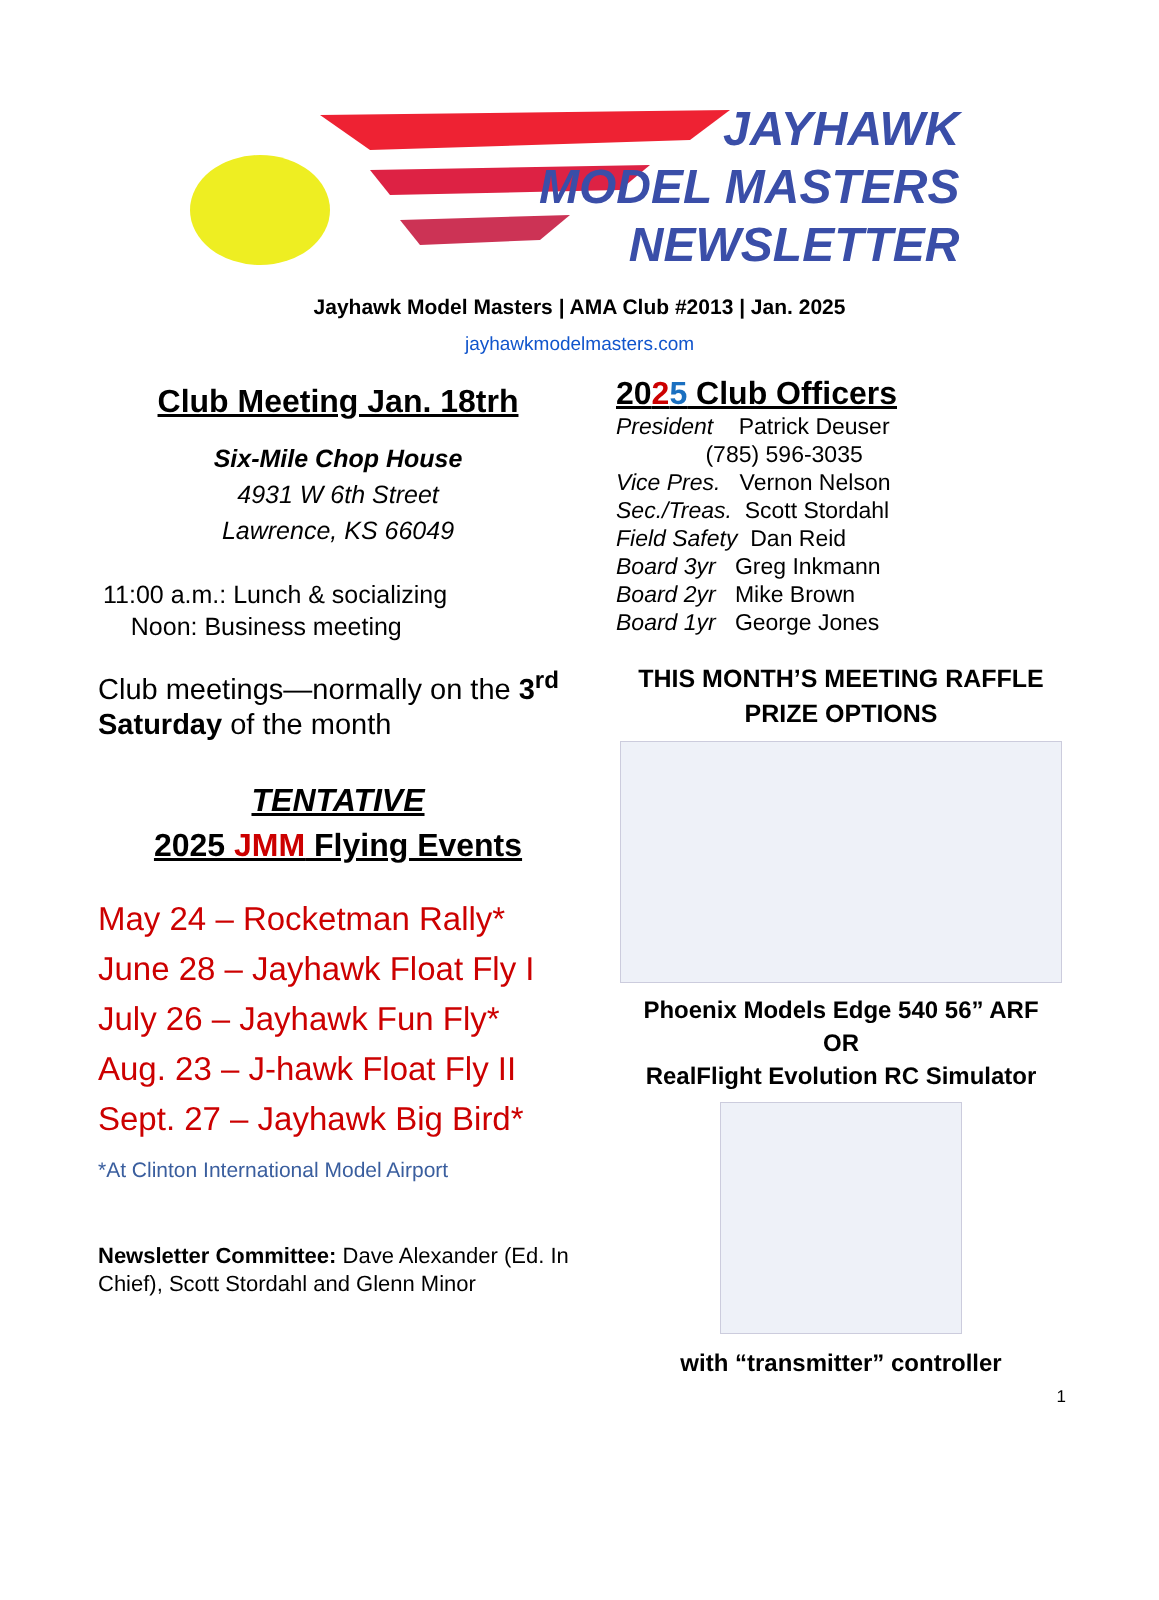JAYHAWK
MODEL MASTERS
NEWSLETTER
Jayhawk Model Masters | AMA Club #2013 | Jan. 2025
jayhawkmodelmasters.com
Club Meeting Jan. 18trh
Six-Mile Chop House
4931 W 6th Street
Lawrence, KS 66049
11:00 a.m.: Lunch & socializing
Noon: Business meeting
Club meetings—normally on the 3<sup>rd</sup> Saturday of the month
TENTATIVE
2025 JMM Flying Events
May 24 – Rocketman Rally*
June 28 – Jayhawk Float Fly I
July 26 – Jayhawk Fun Fly*
Aug. 23 – J-hawk Float Fly II
Sept. 27 – Jayhawk Big Bird*
*At Clinton International Model Airport
Newsletter Committee: Dave Alexander (Ed. In Chief), Scott Stordahl and Glenn Minor
2025 Club Officers
President Patrick Deuser
(785) 596-3035
Vice Pres. Vernon Nelson
Sec./Treas. Scott Stordahl
Field Safety Dan Reid
Board 3yr Greg Inkmann
Board 2yr Mike Brown
Board 1yr George Jones
THIS MONTH’S MEETING RAFFLE PRIZE OPTIONS
Phoenix Models Edge 540 56” ARF
OR
RealFlight Evolution RC Simulator
with “transmitter” controller
1